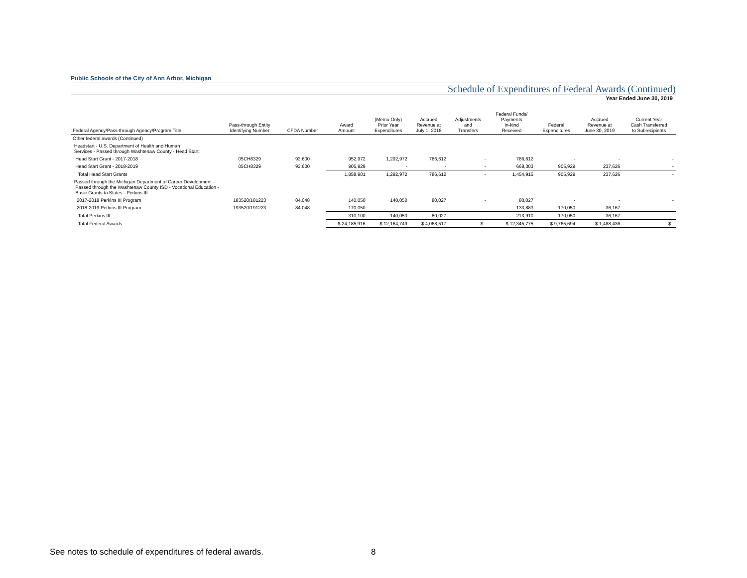Public Schools of the City of Ann Arbor, Michigan
Schedule of Expenditures of Federal Awards (Continued)
Year Ended June 30, 2019
| Federal Agency/Pass-through Agency/Program Title | Pass-through Entity Identifying Number | CFDA Number | Award Amount | (Memo Only) Prior Year Expenditures | Accrued Revenue at July 1, 2018 | Adjustments and Transfers | Federal Funds/ Payments In-kind Received | Federal Expenditures | Accrued Revenue at June 30, 2019 | Current Year Cash Transferred to Subrecipients |
| --- | --- | --- | --- | --- | --- | --- | --- | --- | --- | --- |
| Other federal awards (Continued) | | | | | | | | | | |
| Headstart - U.S. Department of Health and Human Services - Passed through Washtenaw County - Head Start: | | | | | | | | | | |
| Head Start Grant - 2017-2018 | 05CH8329 | 93.600 | 952,972 | 1,292,972 | 786,612 | - | 786,612 | - | - | - |
| Head Start Grant - 2018-2019 | 05CH8329 | 93.600 | 905,929 | - | - | - | 668,303 | 905,929 | 237,626 | - |
| Total Head Start Grants | | | 1,858,901 | 1,292,972 | 786,612 | - | 1,454,915 | 905,929 | 237,626 | - |
| Passed through the Michigan Department of Career Development - Passed through the Washtenaw County ISD - Vocational Education - Basic Grants to States - Perkins III: | | | | | | | | | | |
| 2017-2018 Perkins III Program | 183520/181223 | 84.048 | 140,050 | 140,050 | 80,027 | - | 80,027 | - | - | - |
| 2018-2019 Perkins III Program | 193520/191223 | 84.048 | 170,050 | - | - | - | 133,883 | 170,050 | 36,167 | - |
| Total Perkins III | | | 310,100 | 140,050 | 80,027 | - | 213,910 | 170,050 | 36,167 | - |
| Total Federal Awards | | | $ 24,185,916 | $ 12,164,749 | $ 4,068,517 | $ - | $ 12,345,775 | $ 9,765,694 | $ 1,488,436 | $ - |
See notes to schedule of expenditures of federal awards.
8